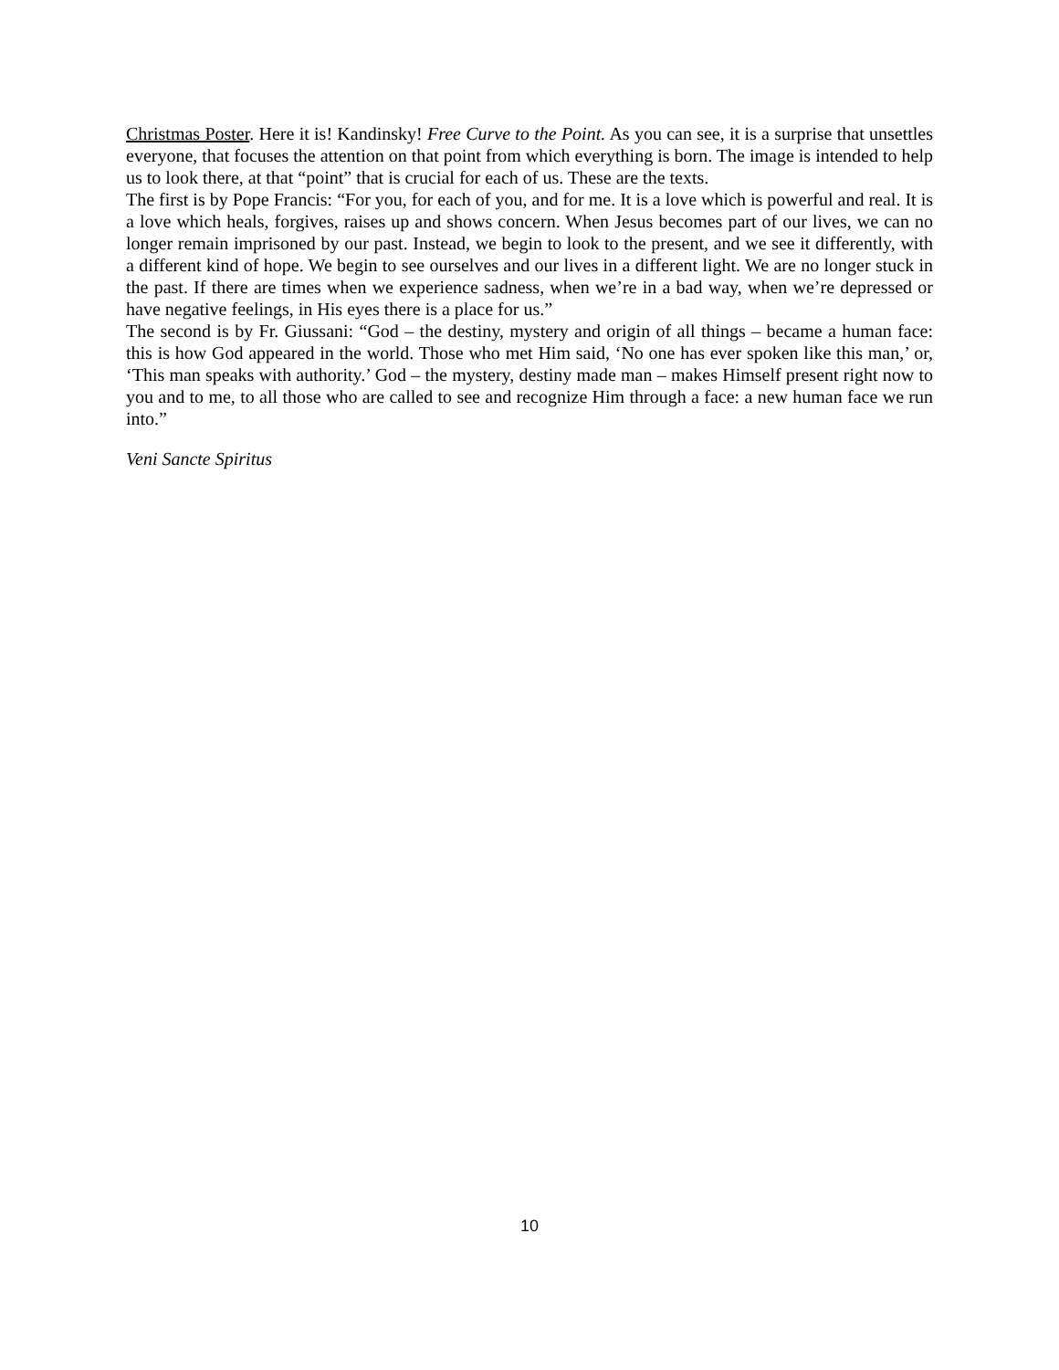Christmas Poster. Here it is! Kandinsky! Free Curve to the Point. As you can see, it is a surprise that unsettles everyone, that focuses the attention on that point from which everything is born. The image is intended to help us to look there, at that “point” that is crucial for each of us. These are the texts.
The first is by Pope Francis: “For you, for each of you, and for me. It is a love which is powerful and real. It is a love which heals, forgives, raises up and shows concern. When Jesus becomes part of our lives, we can no longer remain imprisoned by our past. Instead, we begin to look to the present, and we see it differently, with a different kind of hope. We begin to see ourselves and our lives in a different light. We are no longer stuck in the past. If there are times when we experience sadness, when we’re in a bad way, when we’re depressed or have negative feelings, in His eyes there is a place for us.”
The second is by Fr. Giussani: “God – the destiny, mystery and origin of all things – became a human face: this is how God appeared in the world. Those who met Him said, ‘No one has ever spoken like this man,’ or, ‘This man speaks with authority.’ God – the mystery, destiny made man – makes Himself present right now to you and to me, to all those who are called to see and recognize Him through a face: a new human face we run into.”
Veni Sancte Spiritus
10